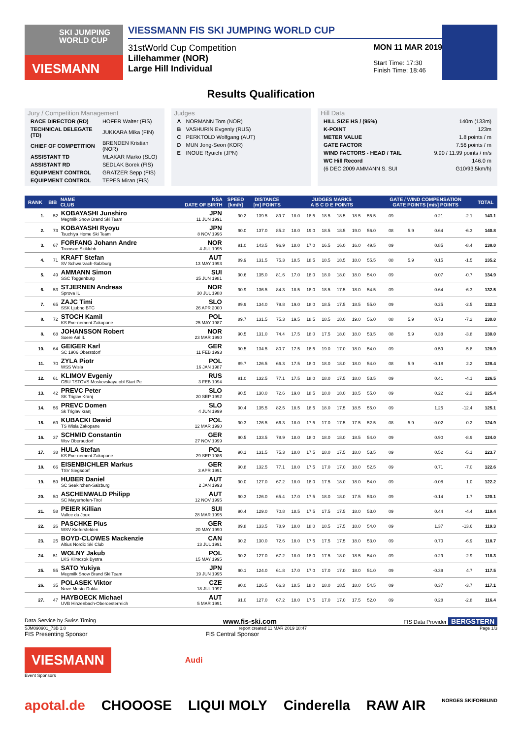SKI JUMPING WORLD CUP
VIESMANN
VIESSMANN FIS SKI JUMPING WORLD CUP
31stWorld Cup Competition
Lillehammer (NOR)
Large Hill Individual
MON 11 MAR 2019
Start Time: 17:30
Finish Time: 18:46
Results Qualification
Jury / Competition Management
| RACE DIRECTOR (RD) | HOFER Walter (FIS) |
| TECHNICAL DELEGATE (TD) | JUKKARA Mika (FIN) |
| CHIEF OF COMPETITION | BRENDEN Kristian (NOR) |
| ASSISTANT TD | MLAKAR Marko (SLO) |
| ASSISTANT RD | SEDLAK Borek (FIS) |
| EQUIPMENT CONTROL | GRATZER Sepp (FIS) |
| EQUIPMENT CONTROL | TEPES Miran (FIS) |
Judges
| A | NORMANN Tom (NOR) |
| B | VASHURIN Evgeniy (RUS) |
| C | PERKTOLD Wolfgang (AUT) |
| D | MUN Jong-Seon (KOR) |
| E | INOUE Ryuichi (JPN) |
Hill Data
| HILL SIZE HS / (95%) | 140m (133m) |
| K-POINT | 123m |
| METER VALUE | 1.8 points / m |
| GATE FACTOR | 7.56 points / m |
| WIND FACTORS - HEAD / TAIL | 9.90 / 11.99 points / m/s |
| WC Hill Record | 146.0 m |
| (6 DEC 2009 AMMANN S. SUI | G10/93.5km/h) |
| RANK | BIB | NAME CLUB | NSA DATE OF BIRTH | SPEED [km/h] | DISTANCE [m] POINTS | | JUDGES MARKS A B C D E POINTS | | | | | | GATE / WIND COMPENSATION GATE POINTS [m/s] POINTS | | | | TOTAL |
| --- | --- | --- | --- | --- | --- | --- | --- | --- | --- | --- | --- | --- | --- | --- | --- | --- | --- |
| 1. | 52 | KOBAYASHI Junshiro Megmilk Snow Brand Ski Team | JPN 11 JUN 1991 | 90.2 | 139.5 | 89.7 | 18.0 | 18.5 | 18.5 | 18.5 | 18.5 | 55.5 | 09 | | 0.21 | -2.1 | 143.1 |
| 2. | 73 | KOBAYASHI Ryoyu Tsuchiya Home Ski Team | JPN 8 NOV 1996 | 90.0 | 137.0 | 85.2 | 18.0 | 19.0 | 18.5 | 18.5 | 19.0 | 56.0 | 08 | 5.9 | 0.64 | -6.3 | 140.8 |
| 3. | 67 | FORFANG Johann Andre Tromsoe Skiklubb | NOR 4 JUL 1995 | 91.0 | 143.5 | 96.9 | 18.0 | 17.0 | 16.5 | 16.0 | 16.0 | 49.5 | 09 | | 0.85 | -8.4 | 138.0 |
| 4. | 71 | KRAFT Stefan SV Schwarzach-Salzburg | AUT 13 MAY 1993 | 89.9 | 131.5 | 75.3 | 18.5 | 18.5 | 18.5 | 18.5 | 18.0 | 55.5 | 08 | 5.9 | 0.15 | -1.5 | 135.2 |
| 5. | 49 | AMMANN Simon SSC Toggenburg | SUI 25 JUN 1981 | 90.6 | 135.0 | 81.6 | 17.0 | 18.0 | 18.0 | 18.0 | 18.0 | 54.0 | 09 | | 0.07 | -0.7 | 134.9 |
| 6. | 53 | STJERNEN Andreas Sprova IL | NOR 30 JUL 1988 | 90.9 | 136.5 | 84.3 | 18.5 | 18.0 | 18.5 | 17.5 | 18.0 | 54.5 | 09 | | 0.64 | -6.3 | 132.5 |
| 7. | 65 | ZAJC Timi SSK Ljubno BTC | SLO 26 APR 2000 | 89.9 | 134.0 | 79.8 | 19.0 | 18.0 | 18.5 | 17.5 | 18.5 | 55.0 | 09 | | 0.25 | -2.5 | 132.3 |
| 8. | 72 | STOCH Kamil KS Eve-nement Zakopane | POL 25 MAY 1987 | 89.7 | 131.5 | 75.3 | 19.5 | 18.5 | 18.5 | 18.0 | 19.0 | 56.0 | 08 | 5.9 | 0.73 | -7.2 | 130.0 |
| 8. | 68 | JOHANSSON Robert Soere Aal IL | NOR 23 MAR 1990 | 90.5 | 131.0 | 74.4 | 17.5 | 18.0 | 17.5 | 18.0 | 18.0 | 53.5 | 08 | 5.9 | 0.38 | -3.8 | 130.0 |
| 10. | 64 | GEIGER Karl SC 1906 Oberstdorf | GER 11 FEB 1993 | 90.5 | 134.5 | 80.7 | 17.5 | 18.5 | 19.0 | 17.0 | 18.0 | 54.0 | 09 | | 0.59 | -5.8 | 128.9 |
| 11. | 70 | ZYLA Piotr WSS Wisla | POL 16 JAN 1987 | 89.7 | 126.5 | 66.3 | 17.5 | 18.0 | 18.0 | 18.0 | 18.0 | 54.0 | 08 | 5.9 | -0.18 | 2.2 | 128.4 |
| 12. | 61 | KLIMOV Evgeniy GBU TSTOVS Moskovskaya obl Start Pe | RUS 3 FEB 1994 | 91.0 | 132.5 | 77.1 | 17.5 | 18.0 | 18.0 | 17.5 | 18.0 | 53.5 | 09 | | 0.41 | -4.1 | 126.5 |
| 13. | 42 | PREVC Peter SK Triglav Kranj | SLO 20 SEP 1992 | 90.5 | 130.0 | 72.6 | 19.0 | 18.5 | 18.0 | 18.0 | 18.5 | 55.0 | 09 | | 0.22 | -2.2 | 125.4 |
| 14. | 56 | PREVC Domen Sk Triglav kranj | SLO 4 JUN 1999 | 90.4 | 135.5 | 82.5 | 18.5 | 18.5 | 18.0 | 17.5 | 18.5 | 55.0 | 09 | | 1.25 | -12.4 | 125.1 |
| 15. | 69 | KUBACKI Dawid TS Wisla Zakopane | POL 12 MAR 1990 | 90.3 | 126.5 | 66.3 | 18.0 | 17.5 | 17.0 | 17.5 | 17.5 | 52.5 | 08 | 5.9 | -0.02 | 0.2 | 124.9 |
| 16. | 37 | SCHMID Constantin Wsv Oberaudorf | GER 27 NOV 1999 | 90.5 | 133.5 | 78.9 | 18.0 | 18.0 | 18.0 | 18.0 | 18.5 | 54.0 | 09 | | 0.90 | -8.9 | 124.0 |
| 17. | 38 | HULA Stefan KS Eve-nement Zakopane | POL 29 SEP 1986 | 90.1 | 131.5 | 75.3 | 18.0 | 17.5 | 18.0 | 17.5 | 18.0 | 53.5 | 09 | | 0.52 | -5.1 | 123.7 |
| 18. | 66 | EISENBICHLER Markus TSV Siegsdorf | GER 3 APR 1991 | 90.8 | 132.5 | 77.1 | 18.0 | 17.5 | 17.0 | 17.0 | 18.0 | 52.5 | 09 | | 0.71 | -7.0 | 122.6 |
| 19. | 59 | HUBER Daniel SC Seekirchen-Salzburg | AUT 2 JAN 1993 | 90.0 | 127.0 | 67.2 | 18.0 | 18.0 | 17.5 | 18.0 | 18.0 | 54.0 | 09 | | -0.08 | 1.0 | 122.2 |
| 20. | 50 | ASCHENWALD Philipp SC Mayerhofen-Tirol | AUT 12 NOV 1995 | 90.3 | 126.0 | 65.4 | 17.0 | 17.5 | 18.0 | 18.0 | 17.5 | 53.0 | 09 | | -0.14 | 1.7 | 120.1 |
| 21. | 58 | PEIER Killian Vallee du Joux | SUI 28 MAR 1995 | 90.4 | 129.0 | 70.8 | 18.5 | 17.5 | 17.5 | 17.5 | 18.0 | 53.0 | 09 | | 0.44 | -4.4 | 119.4 |
| 22. | 26 | PASCHKE Pius WSV Kiefersfelden | GER 20 MAY 1990 | 89.8 | 133.5 | 78.9 | 18.0 | 18.0 | 18.5 | 17.5 | 18.0 | 54.0 | 09 | | 1.37 | -13.6 | 119.3 |
| 23. | 25 | BOYD-CLOWES Mackenzie Altius Nordic Ski Club | CAN 13 JUL 1991 | 90.2 | 130.0 | 72.6 | 18.0 | 17.5 | 17.5 | 17.5 | 18.0 | 53.0 | 09 | | 0.70 | -6.9 | 118.7 |
| 24. | 51 | WOLNY Jakub LKS Klimczok Bystra | POL 15 MAY 1995 | 90.2 | 127.0 | 67.2 | 18.0 | 18.0 | 17.5 | 18.0 | 18.5 | 54.0 | 09 | | 0.29 | -2.9 | 118.3 |
| 25. | 55 | SATO Yukiya Megmilk Snow Brand Ski Team | JPN 19 JUN 1995 | 90.1 | 124.0 | 61.8 | 17.0 | 17.0 | 17.0 | 17.0 | 18.0 | 51.0 | 09 | | -0.39 | 4.7 | 117.5 |
| 26. | 35 | POLASEK Viktor Nove Mesto-Dukla | CZE 18 JUL 1997 | 90.0 | 126.5 | 66.3 | 18.5 | 18.0 | 18.0 | 18.5 | 18.0 | 54.5 | 09 | | 0.37 | -3.7 | 117.1 |
| 27. | 47 | HAYBOECK Michael UVB Hinzenbach-Oberoesterreich | AUT 5 MAR 1991 | 91.0 | 127.0 | 67.2 | 18.0 | 17.5 | 17.0 | 17.0 | 17.5 | 52.0 | 09 | | 0.28 | -2.8 | 116.4 |
Data Service by Swiss Timing www.fis-ski.com FIS Data Provider BERGSTERN
SJM090901_73B 1.0 report created 11 MAR 2019 18:47 Page 1/3
FIS Presenting Sponsor FIS Central Sponsor
VIESMANN
Audi
Event Sponsors
apotal.de CHOOOSE LIQUI MOLY Cinderella RAW AIR NORGES SKIFORBUND